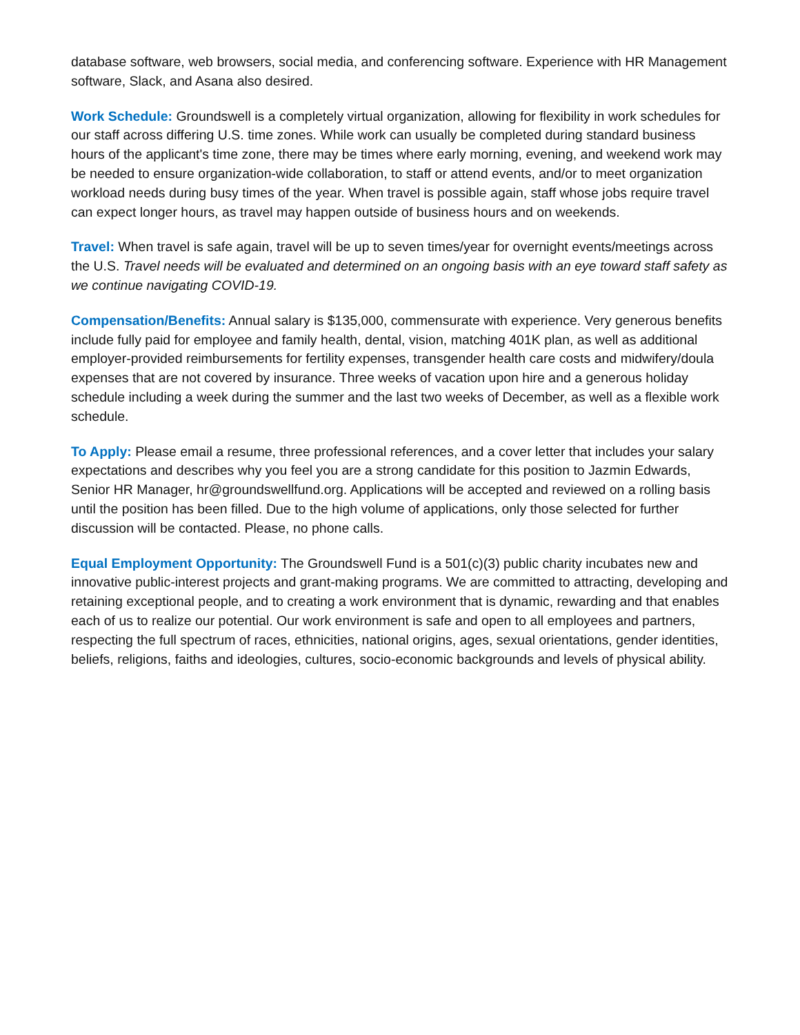database software, web browsers, social media, and conferencing software. Experience with HR Management software, Slack, and Asana also desired.
Work Schedule: Groundswell is a completely virtual organization, allowing for flexibility in work schedules for our staff across differing U.S. time zones. While work can usually be completed during standard business hours of the applicant's time zone, there may be times where early morning, evening, and weekend work may be needed to ensure organization-wide collaboration, to staff or attend events, and/or to meet organization workload needs during busy times of the year. When travel is possible again, staff whose jobs require travel can expect longer hours, as travel may happen outside of business hours and on weekends.
Travel: When travel is safe again, travel will be up to seven times/year for overnight events/meetings across the U.S. Travel needs will be evaluated and determined on an ongoing basis with an eye toward staff safety as we continue navigating COVID-19.
Compensation/Benefits: Annual salary is $135,000, commensurate with experience. Very generous benefits include fully paid for employee and family health, dental, vision, matching 401K plan, as well as additional employer-provided reimbursements for fertility expenses, transgender health care costs and midwifery/doula expenses that are not covered by insurance. Three weeks of vacation upon hire and a generous holiday schedule including a week during the summer and the last two weeks of December, as well as a flexible work schedule.
To Apply: Please email a resume, three professional references, and a cover letter that includes your salary expectations and describes why you feel you are a strong candidate for this position to Jazmin Edwards, Senior HR Manager, hr@groundswellfund.org. Applications will be accepted and reviewed on a rolling basis until the position has been filled. Due to the high volume of applications, only those selected for further discussion will be contacted. Please, no phone calls.
Equal Employment Opportunity: The Groundswell Fund is a 501(c)(3) public charity incubates new and innovative public-interest projects and grant-making programs. We are committed to attracting, developing and retaining exceptional people, and to creating a work environment that is dynamic, rewarding and that enables each of us to realize our potential. Our work environment is safe and open to all employees and partners, respecting the full spectrum of races, ethnicities, national origins, ages, sexual orientations, gender identities, beliefs, religions, faiths and ideologies, cultures, socio-economic backgrounds and levels of physical ability.